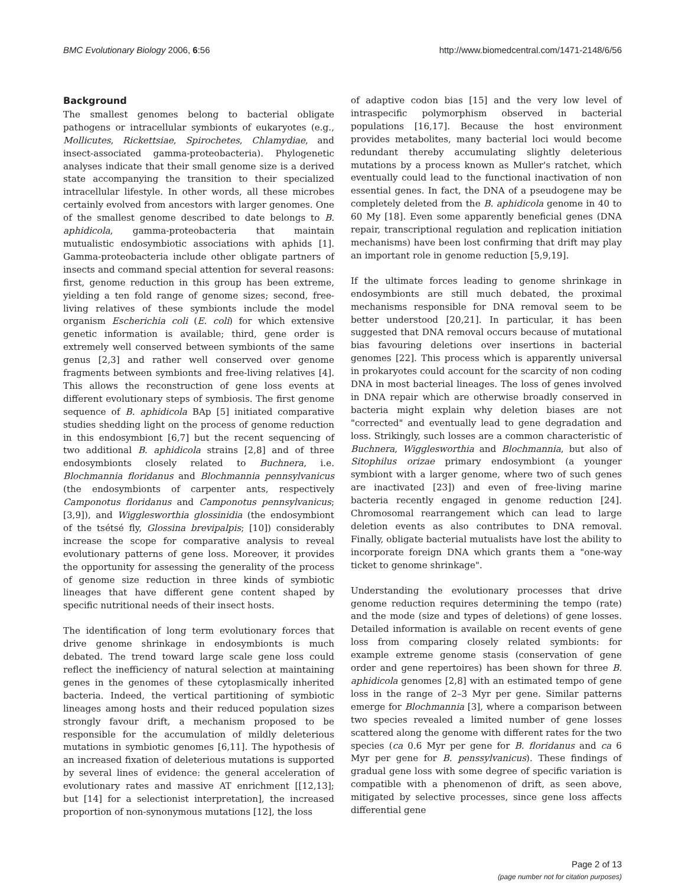BMC Evolutionary Biology 2006, 6:56 http://www.biomedcentral.com/1471-2148/6/56
Background
The smallest genomes belong to bacterial obligate pathogens or intracellular symbionts of eukaryotes (e.g., Mollicutes, Rickettsiae, Spirochetes, Chlamydiae, and insect-associated gamma-proteobacteria). Phylogenetic analyses indicate that their small genome size is a derived state accompanying the transition to their specialized intracellular lifestyle. In other words, all these microbes certainly evolved from ancestors with larger genomes. One of the smallest genome described to date belongs to B. aphidicola, gamma-proteobacteria that maintain mutualistic endosymbiotic associations with aphids [1]. Gamma-proteobacteria include other obligate partners of insects and command special attention for several reasons: first, genome reduction in this group has been extreme, yielding a ten fold range of genome sizes; second, free-living relatives of these symbionts include the model organism Escherichia coli (E. coli) for which extensive genetic information is available; third, gene order is extremely well conserved between symbionts of the same genus [2,3] and rather well conserved over genome fragments between symbionts and free-living relatives [4]. This allows the reconstruction of gene loss events at different evolutionary steps of symbiosis. The first genome sequence of B. aphidicola BAp [5] initiated comparative studies shedding light on the process of genome reduction in this endosymbiont [6,7] but the recent sequencing of two additional B. aphidicola strains [2,8] and of three endosymbionts closely related to Buchnera, i.e. Blochmannia floridanus and Blochmannia pennsylvanicus (the endosymbionts of carpenter ants, respectively Camponotus floridanus and Camponotus pennsylvanicus; [3,9]), and Wigglesworthia glossinidia (the endosymbiont of the tsétsé fly, Glossina brevipalpis; [10]) considerably increase the scope for comparative analysis to reveal evolutionary patterns of gene loss. Moreover, it provides the opportunity for assessing the generality of the process of genome size reduction in three kinds of symbiotic lineages that have different gene content shaped by specific nutritional needs of their insect hosts.
The identification of long term evolutionary forces that drive genome shrinkage in endosymbionts is much debated. The trend toward large scale gene loss could reflect the inefficiency of natural selection at maintaining genes in the genomes of these cytoplasmically inherited bacteria. Indeed, the vertical partitioning of symbiotic lineages among hosts and their reduced population sizes strongly favour drift, a mechanism proposed to be responsible for the accumulation of mildly deleterious mutations in symbiotic genomes [6,11]. The hypothesis of an increased fixation of deleterious mutations is supported by several lines of evidence: the general acceleration of evolutionary rates and massive AT enrichment [[12,13]; but [14] for a selectionist interpretation], the increased proportion of non-synonymous mutations [12], the loss
of adaptive codon bias [15] and the very low level of intraspecific polymorphism observed in bacterial populations [16,17]. Because the host environment provides metabolites, many bacterial loci would become redundant thereby accumulating slightly deleterious mutations by a process known as Muller's ratchet, which eventually could lead to the functional inactivation of non essential genes. In fact, the DNA of a pseudogene may be completely deleted from the B. aphidicola genome in 40 to 60 My [18]. Even some apparently beneficial genes (DNA repair, transcriptional regulation and replication initiation mechanisms) have been lost confirming that drift may play an important role in genome reduction [5,9,19].
If the ultimate forces leading to genome shrinkage in endosymbionts are still much debated, the proximal mechanisms responsible for DNA removal seem to be better understood [20,21]. In particular, it has been suggested that DNA removal occurs because of mutational bias favouring deletions over insertions in bacterial genomes [22]. This process which is apparently universal in prokaryotes could account for the scarcity of non coding DNA in most bacterial lineages. The loss of genes involved in DNA repair which are otherwise broadly conserved in bacteria might explain why deletion biases are not "corrected" and eventually lead to gene degradation and loss. Strikingly, such losses are a common characteristic of Buchnera, Wigglesworthia and Blochmannia, but also of Sitophilus orizae primary endosymbiont (a younger symbiont with a larger genome, where two of such genes are inactivated [23]) and even of free-living marine bacteria recently engaged in genome reduction [24]. Chromosomal rearrangement which can lead to large deletion events as also contributes to DNA removal. Finally, obligate bacterial mutualists have lost the ability to incorporate foreign DNA which grants them a "one-way ticket to genome shrinkage".
Understanding the evolutionary processes that drive genome reduction requires determining the tempo (rate) and the mode (size and types of deletions) of gene losses. Detailed information is available on recent events of gene loss from comparing closely related symbionts: for example extreme genome stasis (conservation of gene order and gene repertoires) has been shown for three B. aphidicola genomes [2,8] with an estimated tempo of gene loss in the range of 2–3 Myr per gene. Similar patterns emerge for Blochmannia [3], where a comparison between two species revealed a limited number of gene losses scattered along the genome with different rates for the two species (ca 0.6 Myr per gene for B. floridanus and ca 6 Myr per gene for B. penssylvanicus). These findings of gradual gene loss with some degree of specific variation is compatible with a phenomenon of drift, as seen above, mitigated by selective processes, since gene loss affects differential gene
Page 2 of 13
(page number not for citation purposes)